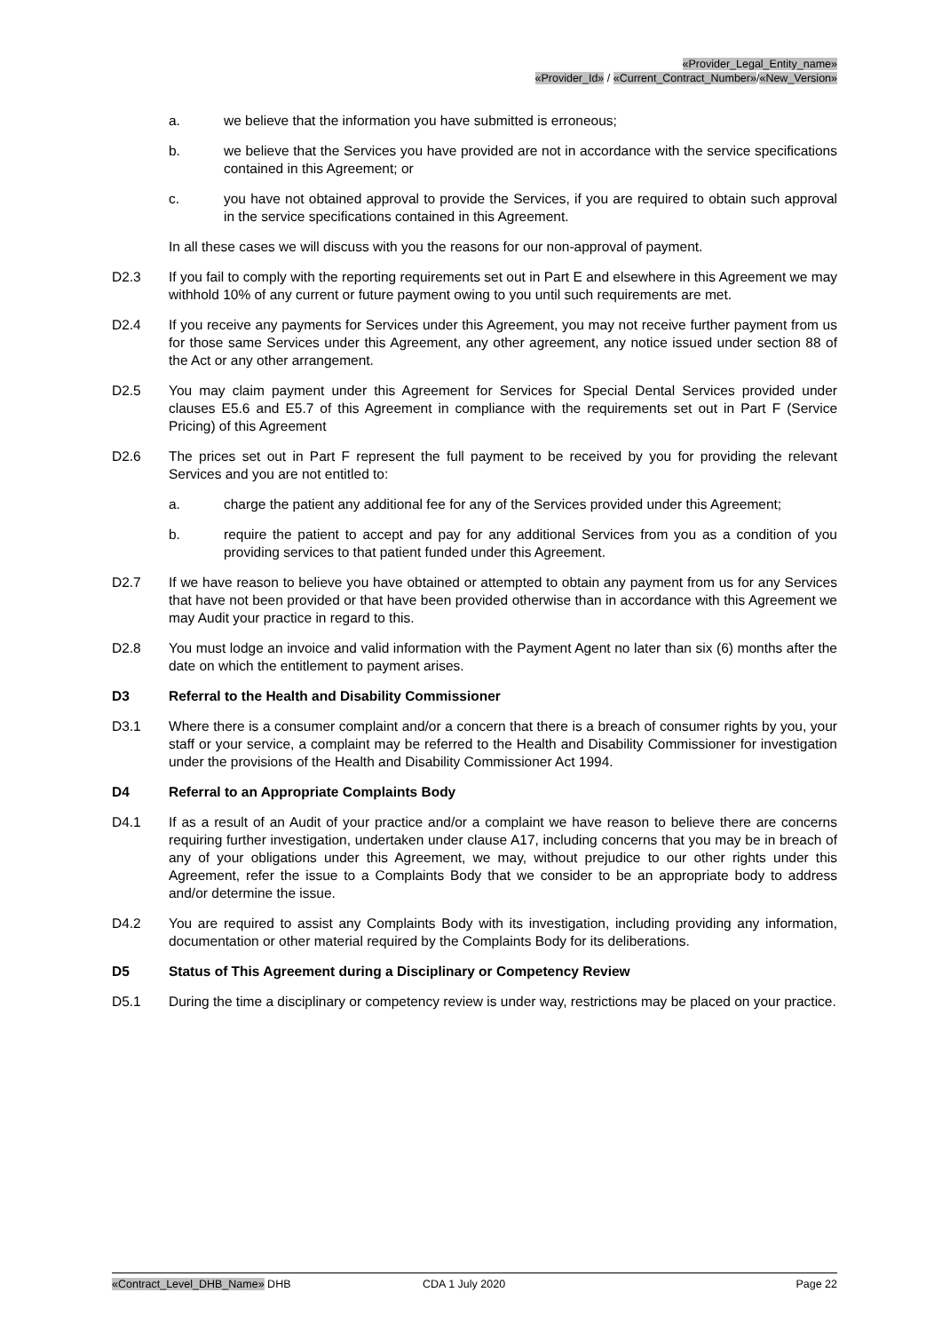«Provider_Legal_Entity_name»
«Provider_Id» / «Current_Contract_Number»/«New_Version»
a. we believe that the information you have submitted is erroneous;
b. we believe that the Services you have provided are not in accordance with the service specifications contained in this Agreement; or
c. you have not obtained approval to provide the Services, if you are required to obtain such approval in the service specifications contained in this Agreement.
In all these cases we will discuss with you the reasons for our non-approval of payment.
D2.3 If you fail to comply with the reporting requirements set out in Part E and elsewhere in this Agreement we may withhold 10% of any current or future payment owing to you until such requirements are met.
D2.4 If you receive any payments for Services under this Agreement, you may not receive further payment from us for those same Services under this Agreement, any other agreement, any notice issued under section 88 of the Act or any other arrangement.
D2.5 You may claim payment under this Agreement for Services for Special Dental Services provided under clauses E5.6 and E5.7 of this Agreement in compliance with the requirements set out in Part F (Service Pricing) of this Agreement
D2.6 The prices set out in Part F represent the full payment to be received by you for providing the relevant Services and you are not entitled to:
a. charge the patient any additional fee for any of the Services provided under this Agreement;
b. require the patient to accept and pay for any additional Services from you as a condition of you providing services to that patient funded under this Agreement.
D2.7 If we have reason to believe you have obtained or attempted to obtain any payment from us for any Services that have not been provided or that have been provided otherwise than in accordance with this Agreement we may Audit your practice in regard to this.
D2.8 You must lodge an invoice and valid information with the Payment Agent no later than six (6) months after the date on which the entitlement to payment arises.
D3 Referral to the Health and Disability Commissioner
D3.1 Where there is a consumer complaint and/or a concern that there is a breach of consumer rights by you, your staff or your service, a complaint may be referred to the Health and Disability Commissioner for investigation under the provisions of the Health and Disability Commissioner Act 1994.
D4 Referral to an Appropriate Complaints Body
D4.1 If as a result of an Audit of your practice and/or a complaint we have reason to believe there are concerns requiring further investigation, undertaken under clause A17, including concerns that you may be in breach of any of your obligations under this Agreement, we may, without prejudice to our other rights under this Agreement, refer the issue to a Complaints Body that we consider to be an appropriate body to address and/or determine the issue.
D4.2 You are required to assist any Complaints Body with its investigation, including providing any information, documentation or other material required by the Complaints Body for its deliberations.
D5 Status of This Agreement during a Disciplinary or Competency Review
D5.1 During the time a disciplinary or competency review is under way, restrictions may be placed on your practice.
«Contract_Level_DHB_Name» DHB CDA 1 July 2020 Page 22